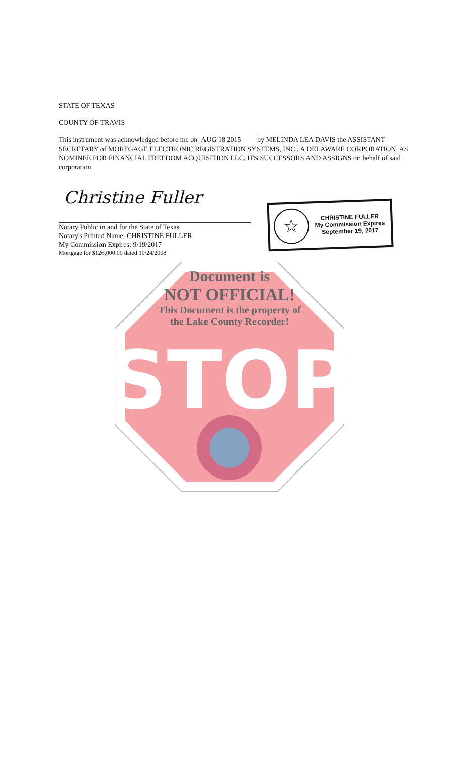STATE OF TEXAS
COUNTY OF TRAVIS
This instrument was acknowledged before me on AUG 18 2015 by MELINDA LEA DAVIS the ASSISTANT SECRETARY of MORTGAGE ELECTRONIC REGISTRATION SYSTEMS, INC., A DELAWARE CORPORATION, AS NOMINEE FOR FINANCIAL FREEDOM ACQUISITION LLC, ITS SUCCESSORS AND ASSIGNS on behalf of said corporation.
Christine Fuller
Notary Public in and for the State of Texas
Notary's Printed Name: CHRISTINE FULLER
My Commission Expires: 9/19/2017
Mortgage for $126,000.00 dated 10/24/2008
☆
CHRISTINE FULLER
My Commission Expires
September 19, 2017
STOP
Document is
NOT OFFICIAL!
This Document is the property of
the Lake County Recorder!